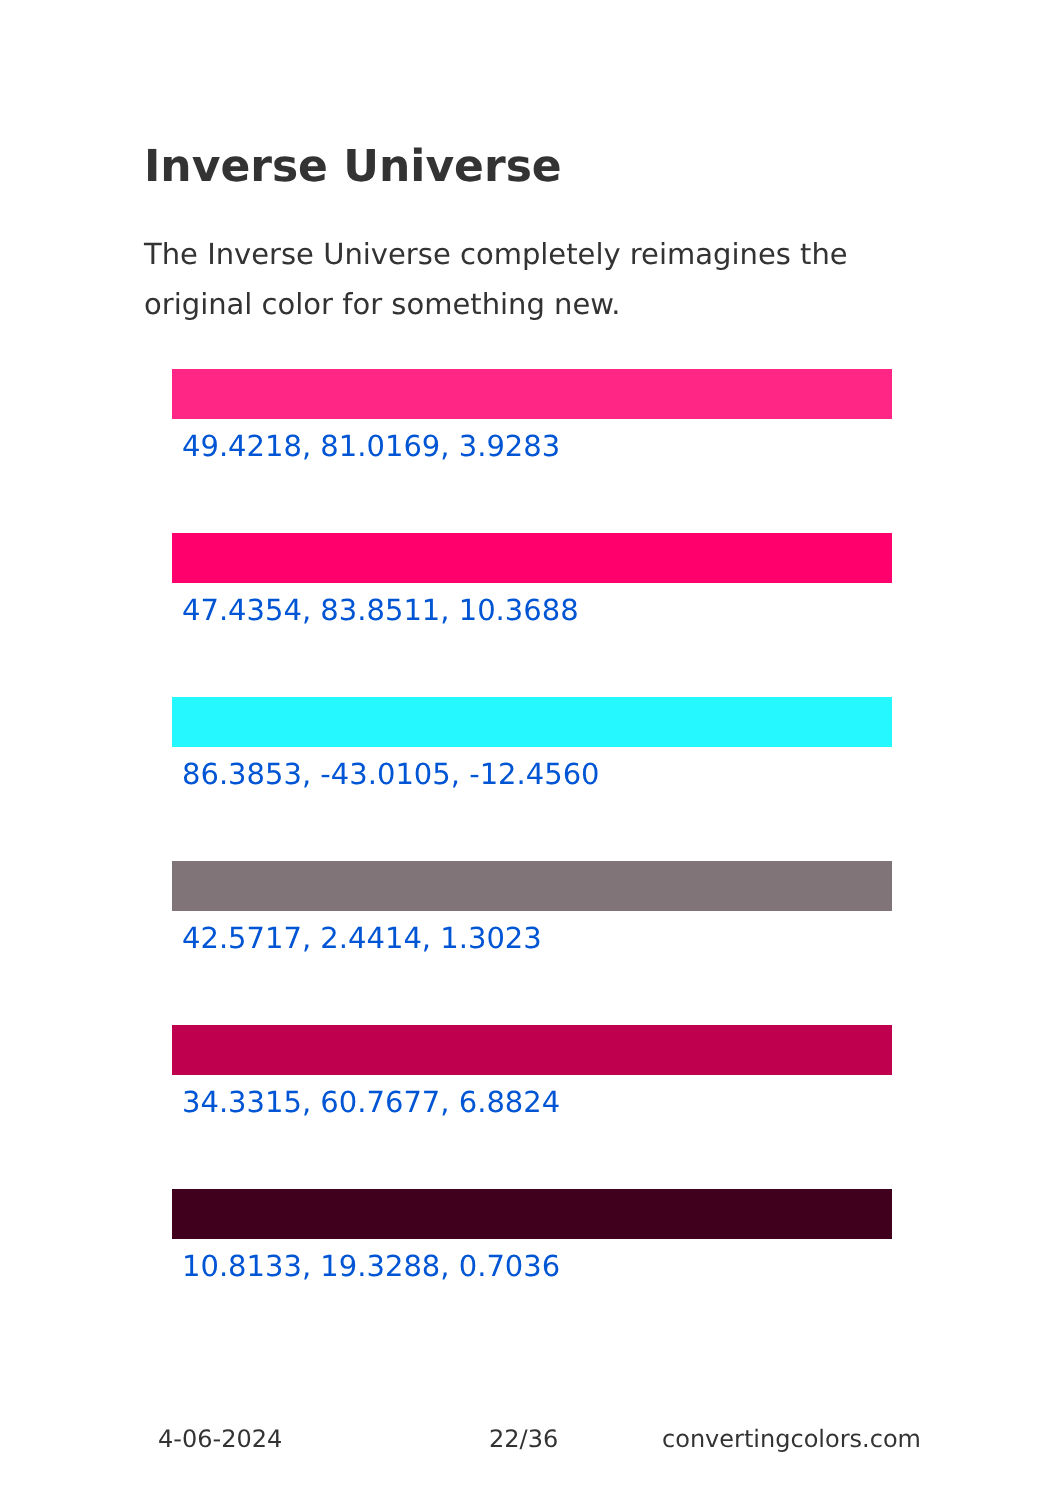Inverse Universe
The Inverse Universe completely reimagines the original color for something new.
49.4218, 81.0169, 3.9283
47.4354, 83.8511, 10.3688
86.3853, -43.0105, -12.4560
42.5717, 2.4414, 1.3023
34.3315, 60.7677, 6.8824
10.8133, 19.3288, 0.7036
4-06-2024 22/36 convertingcolors.com